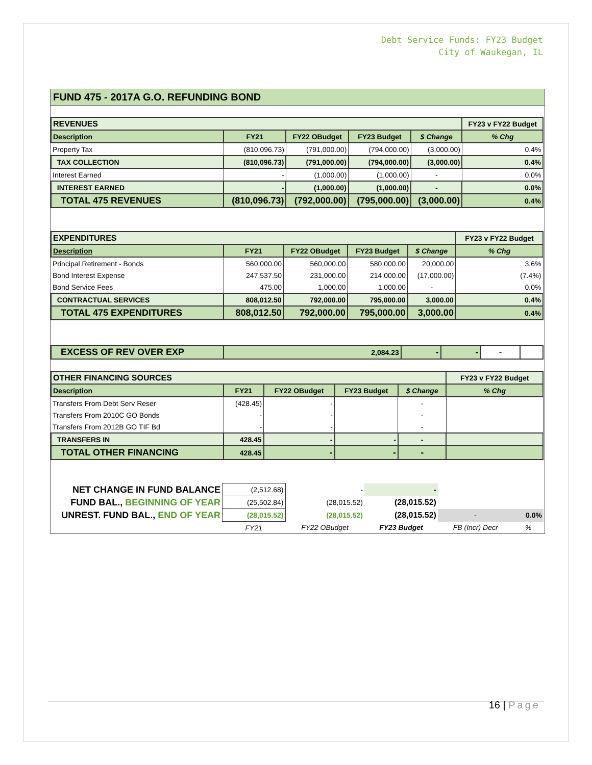Debt Service Funds: FY23 Budget
City of Waukegan, IL
FUND 475 - 2017A G.O. REFUNDING BOND
| REVENUES | | | | | FY23 v FY22 Budget |
| Description | FY21 | FY22 OBudget | FY23 Budget | $ Change | % Chg |
| Property Tax | (810,096.73) | (791,000.00) | (794,000.00) | (3,000.00) | 0.4% |
| TAX COLLECTION | (810,096.73) | (791,000.00) | (794,000.00) | (3,000.00) | 0.4% |
| Interest Earned | - | (1,000.00) | (1,000.00) | - | 0.0% |
| INTEREST EARNED | - | (1,000.00) | (1,000.00) | - | 0.0% |
| TOTAL 475 REVENUES | (810,096.73) | (792,000.00) | (795,000.00) | (3,000.00) | 0.4% |
| EXPENDITURES | | | | | FY23 v FY22 Budget |
| Description | FY21 | FY22 OBudget | FY23 Budget | $ Change | % Chg |
| Principal Retirement - Bonds | 560,000.00 | 560,000.00 | 580,000.00 | 20,000.00 | 3.6% |
| Bond Interest Expense | 247,537.50 | 231,000.00 | 214,000.00 | (17,000.00) | (7.4%) |
| Bond Service Fees | 475.00 | 1,000.00 | 1,000.00 | - | 0.0% |
| CONTRACTUAL SERVICES | 808,012.50 | 792,000.00 | 795,000.00 | 3,000.00 | 0.4% |
| TOTAL 475 EXPENDITURES | 808,012.50 | 792,000.00 | 795,000.00 | 3,000.00 | 0.4% |
| EXCESS OF REV OVER EXP | 2,084.23 | - | - | - | |
| OTHER FINANCING SOURCES | | | | | FY23 v FY22 Budget |
| Description | FY21 | FY22 OBudget | FY23 Budget | $ Change | % Chg |
| Transfers From Debt Serv Reser | (428.45) | - | | - | |
| Transfers From 2010C GO Bonds | - | - | | - | |
| Transfers From 2012B GO TIF Bd | - | - | | - | |
| TRANSFERS IN | 428.45 | - | - | - | |
| TOTAL OTHER FINANCING | 428.45 | - | - | - | |
| NET CHANGE IN FUND BALANCE | (2,512.68) | - | - | | |
| FUND BAL., BEGINNING OF YEAR | (25,502.84) | (28,015.52) | (28,015.52) | | |
| UNREST. FUND BAL., END OF YEAR | (28,015.52) | (28,015.52) | (28,015.52) | - | 0.0% |
| | FY21 | FY22 OBudget | FY23 Budget | FB (Incr) Decr | % |
16 | Page